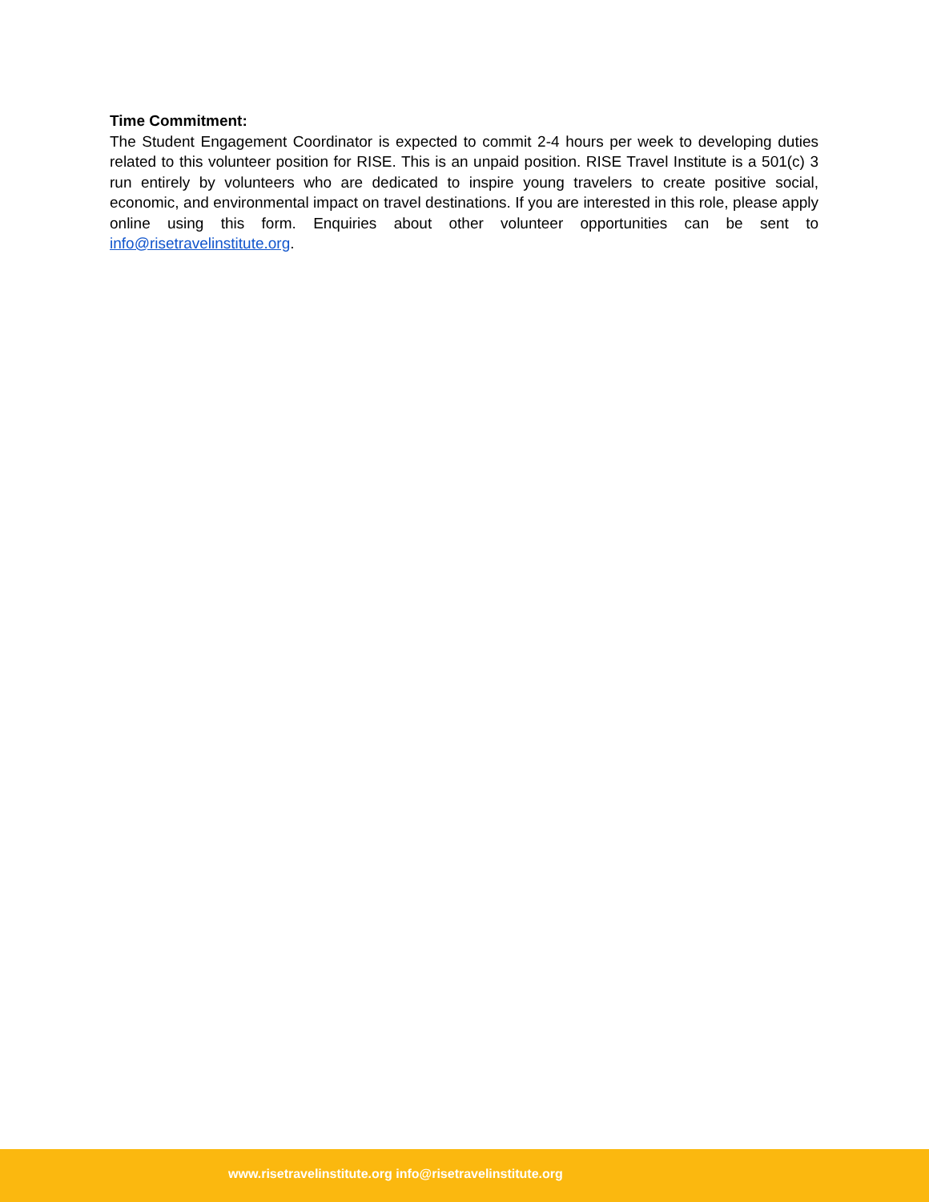Time Commitment:
The Student Engagement Coordinator is expected to commit 2-4 hours per week to developing duties related to this volunteer position for RISE. This is an unpaid position. RISE Travel Institute is a 501(c) 3 run entirely by volunteers who are dedicated to inspire young travelers to create positive social, economic, and environmental impact on travel destinations. If you are interested in this role, please apply online using this form. Enquiries about other volunteer opportunities can be sent to info@risetravelinstitute.org.
www.risetravelinstitute.org info@risetravelinstitute.org